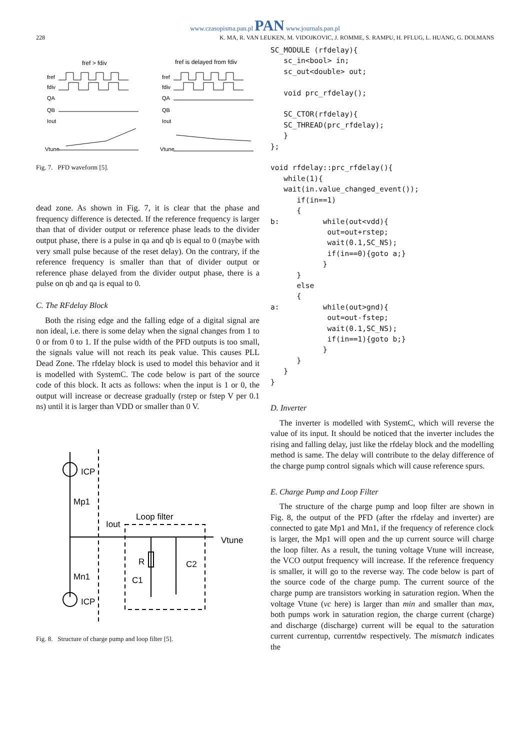www.czasopisma.pan.pl PAN www.journals.pan.pl
228 K. MA, R. VAN LEUKEN, M. VIDOJKOVIC, J. ROMME, S. RAMPU, H. PFLUG, L. HUANG, G. DOLMANS
fref > fdiv
fref is delayed from fdiv
fref
fdiv
QA
QB
Iout
Vtune
fref
fdiv
QA
QB
Iout
Vtune
Fig. 7. PFD waveform [5].
dead zone. As shown in Fig. 7, it is clear that the phase and frequency difference is detected. If the reference frequency is larger than that of divider output or reference phase leads to the divider output phase, there is a pulse in qa and qb is equal to 0 (maybe with very small pulse because of the reset delay). On the contrary, if the reference frequency is smaller than that of divider output or reference phase delayed from the divider output phase, there is a pulse on qb and qa is equal to 0.
C. The RFdelay Block
Both the rising edge and the falling edge of a digital signal are non ideal, i.e. there is some delay when the signal changes from 1 to 0 or from 0 to 1. If the pulse width of the PFD outputs is too small, the signals value will not reach its peak value. This causes PLL Dead Zone. The rfdelay block is used to model this behavior and it is modelled with SystemC. The code below is part of the source code of this block. It acts as follows: when the input is 1 or 0, the output will increase or decrease gradually (rstep or fstep V per 0.1 ns) until it is larger than VDD or smaller than 0 V.
ICP
Mp1
Iout
Loop filter
Vtune
R
C2
C1
Mn1
ICP
Fig. 8. Structure of charge pump and loop filter [5].
SC_MODULE (rfdelay){
   sc_in<bool> in;
   sc_out<double> out;

   void prc_rfdelay();

   SC_CTOR(rfdelay){
   SC_THREAD(prc_rfdelay);
   }
};

void rfdelay::prc_rfdelay(){
   while(1){
   wait(in.value_changed_event());
      if(in==1)
      {
b:          while(out<vdd){
             out=out+rstep;
             wait(0.1,SC_NS);
             if(in==0){goto a;}
            }
      }
      else
      {
a:          while(out>gnd){
             out=out-fstep;
             wait(0.1,SC_NS);
             if(in==1){goto b;}
            }
      }
   }
}
D. Inverter
The inverter is modelled with SystemC, which will reverse the value of its input. It should be noticed that the inverter includes the rising and falling delay, just like the rfdelay block and the modelling method is same. The delay will contribute to the delay difference of the charge pump control signals which will cause reference spurs.
E. Charge Pump and Loop Filter
The structure of the charge pump and loop filter are shown in Fig. 8, the output of the PFD (after the rfdelay and inverter) are connected to gate Mp1 and Mn1, if the frequency of reference clock is larger, the Mp1 will open and the up current source will charge the loop filter. As a result, the tuning voltage Vtune will increase, the VCO output frequency will increase. If the reference frequency is smaller, it will go to the reverse way. The code below is part of the source code of the charge pump. The current source of the charge pump are transistors working in saturation region. When the voltage Vtune (vc here) is larger than min and smaller than max, both pumps work in saturation region, the charge current (charge) and discharge (discharge) current will be equal to the saturation current currentup, currentdw respectively. The mismatch indicates the